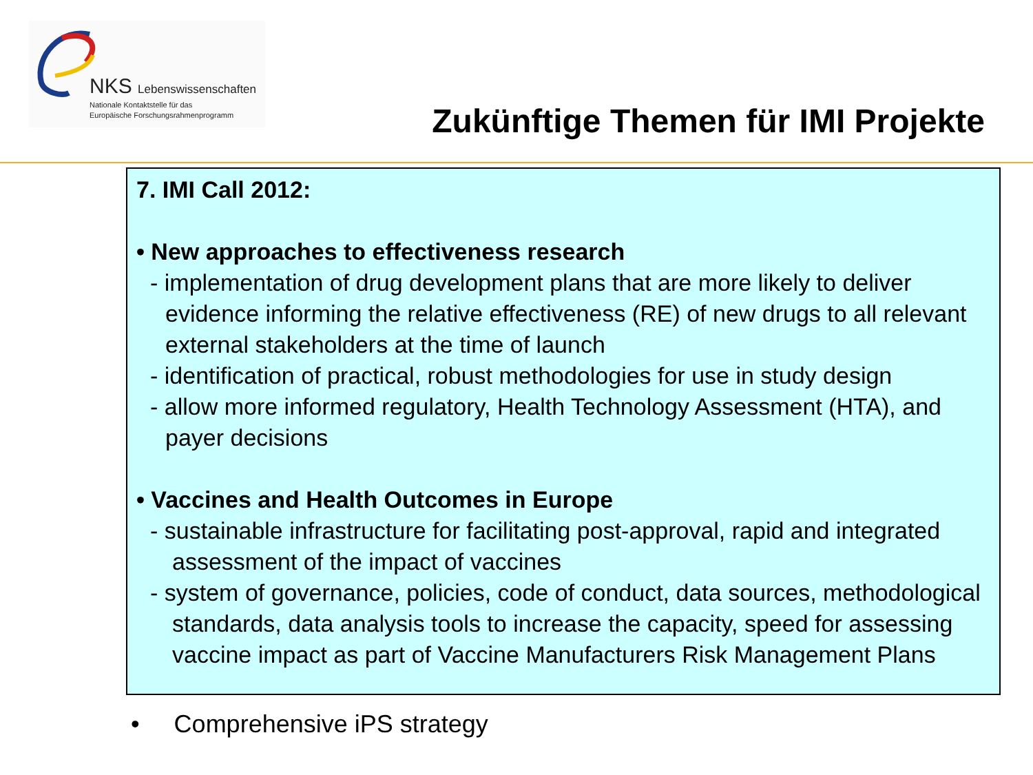NKS Lebenswissenschaften
Nationale Kontaktstelle für das
Europäische Forschungsrahmenprogramm
Zukünftige Themen für IMI Projekte
7. IMI Call 2012:
• New approaches to effectiveness research
- implementation of drug development plans that are more likely to deliver evidence informing the relative effectiveness (RE) of new drugs to all relevant external stakeholders at the time of launch
- identification of practical, robust methodologies for use in study design
- allow more informed regulatory, Health Technology Assessment (HTA), and payer decisions
• Vaccines and Health Outcomes in Europe
- sustainable infrastructure for facilitating post-approval, rapid and integrated assessment of the impact of vaccines
- system of governance, policies, code of conduct, data sources, methodological standards, data analysis tools to increase the capacity, speed for assessing vaccine impact as part of Vaccine Manufacturers Risk Management Plans
• Comprehensive iPS strategy